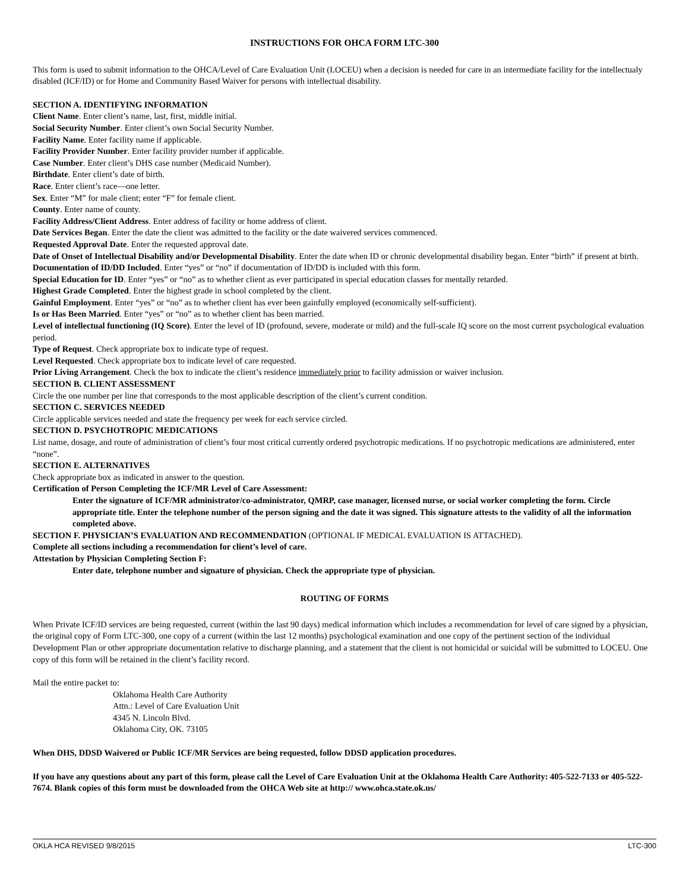INSTRUCTIONS FOR OHCA FORM LTC-300
This form is used to submit information to the OHCA/Level of Care Evaluation Unit (LOCEU) when a decision is needed for care in an intermediate facility for the intellectualy disabled (ICF/ID) or for Home and Community Based Waiver for persons with intellectual disability.
SECTION A. IDENTIFYING INFORMATION
Client Name. Enter client’s name, last, first, middle initial.
Social Security Number. Enter client’s own Social Security Number.
Facility Name. Enter facility name if applicable.
Facility Provider Number. Enter facility provider number if applicable.
Case Number. Enter client’s DHS case number (Medicaid Number).
Birthdate. Enter client’s date of birth.
Race. Enter client’s race—one letter.
Sex. Enter “M” for male client; enter “F” for female client.
County. Enter name of county.
Facility Address/Client Address. Enter address of facility or home address of client.
Date Services Began. Enter the date the client was admitted to the facility or the date waivered services commenced.
Requested Approval Date. Enter the requested approval date.
Date of Onset of Intellectual Disability and/or Developmental Disability. Enter the date when ID or chronic developmental disability began. Enter “birth” if present at birth.
Documentation of ID/DD Included. Enter “yes” or “no” if documentation of ID/DD is included with this form.
Special Education for ID. Enter “yes” or “no” as to whether client as ever participated in special education classes for mentally retarded.
Highest Grade Completed. Enter the highest grade in school completed by the client.
Gainful Employment. Enter “yes” or “no” as to whether client has ever been gainfully employed (economically self-sufficient).
Is or Has Been Married. Enter “yes” or “no” as to whether client has been married.
Level of intellectual functioning (IQ Score). Enter the level of ID (profound, severe, moderate or mild) and the full-scale IQ score on the most current psychological evaluation period.
Type of Request. Check appropriate box to indicate type of request.
Level Requested. Check appropriate box to indicate level of care requested.
Prior Living Arrangement. Check the box to indicate the client’s residence immediately prior to facility admission or waiver inclusion.
SECTION B. CLIENT ASSESSMENT
Circle the one number per line that corresponds to the most applicable description of the client’s current condition.
SECTION C. SERVICES NEEDED
Circle applicable services needed and state the frequency per week for each service circled.
SECTION D. PSYCHOTROPIC MEDICATIONS
List name, dosage, and route of administration of client’s four most critical currently ordered psychotropic medications. If no psychotropic medications are administered, enter “none”.
SECTION E. ALTERNATIVES
Check appropriate box as indicated in answer to the question.
Certification of Person Completing the ICF/MR Level of Care Assessment:
Enter the signature of ICF/MR administrator/co-administrator, QMRP, case manager, licensed nurse, or social worker completing the form. Circle appropriate title. Enter the telephone number of the person signing and the date it was signed. This signature attests to the validity of all the information completed above.
SECTION F. PHYSICIAN’S EVALUATION AND RECOMMENDATION (OPTIONAL IF MEDICAL EVALUATION IS ATTACHED).
Complete all sections including a recommendation for client’s level of care.
Attestation by Physician Completing Section F:
Enter date, telephone number and signature of physician. Check the appropriate type of physician.
ROUTING OF FORMS
When Private ICF/ID services are being requested, current (within the last 90 days) medical information which includes a recommendation for level of care signed by a physician, the original copy of Form LTC-300, one copy of a current (within the last 12 months) psychological examination and one copy of the pertinent section of the individual Development Plan or other appropriate documentation relative to discharge planning, and a statement that the client is not homicidal or suicidal will be submitted to LOCEU. One copy of this form will be retained in the client’s facility record.
Mail the entire packet to:
Oklahoma Health Care Authority
Attn.: Level of Care Evaluation Unit
4345 N. Lincoln Blvd.
Oklahoma City, OK. 73105
When DHS, DDSD Waivered or Public ICF/MR Services are being requested, follow DDSD application procedures.
If you have any questions about any part of this form, please call the Level of Care Evaluation Unit at the Oklahoma Health Care Authority: 405-522-7133 or 405-522-7674. Blank copies of this form must be downloaded from the OHCA Web site at http:// www.ohca.state.ok.us/
OKLA HCA REVISED 9/8/2015 LTC-300